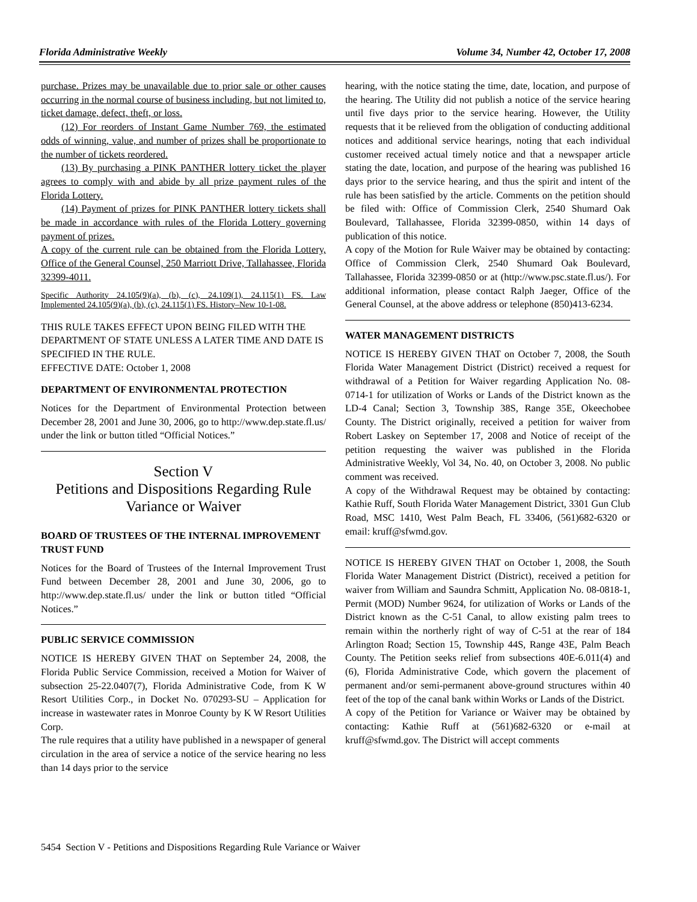Florida Administrative Weekly Volume 34, Number 42, October 17, 2008
purchase. Prizes may be unavailable due to prior sale or other causes occurring in the normal course of business including, but not limited to, ticket damage, defect, theft, or loss.
(12) For reorders of Instant Game Number 769, the estimated odds of winning, value, and number of prizes shall be proportionate to the number of tickets reordered.
(13) By purchasing a PINK PANTHER lottery ticket the player agrees to comply with and abide by all prize payment rules of the Florida Lottery.
(14) Payment of prizes for PINK PANTHER lottery tickets shall be made in accordance with rules of the Florida Lottery governing payment of prizes.
A copy of the current rule can be obtained from the Florida Lottery, Office of the General Counsel, 250 Marriott Drive, Tallahassee, Florida 32399-4011.
Specific Authority 24.105(9)(a), (b), (c), 24.109(1), 24.115(1) FS. Law Implemented 24.105(9)(a), (b), (c), 24.115(1) FS. History–New 10-1-08.
THIS RULE TAKES EFFECT UPON BEING FILED WITH THE DEPARTMENT OF STATE UNLESS A LATER TIME AND DATE IS SPECIFIED IN THE RULE.
EFFECTIVE DATE: October 1, 2008
DEPARTMENT OF ENVIRONMENTAL PROTECTION
Notices for the Department of Environmental Protection between December 28, 2001 and June 30, 2006, go to http://www.dep.state.fl.us/ under the link or button titled “Official Notices.”
Section V
Petitions and Dispositions Regarding Rule Variance or Waiver
BOARD OF TRUSTEES OF THE INTERNAL IMPROVEMENT TRUST FUND
Notices for the Board of Trustees of the Internal Improvement Trust Fund between December 28, 2001 and June 30, 2006, go to http://www.dep.state.fl.us/ under the link or button titled “Official Notices.”
PUBLIC SERVICE COMMISSION
NOTICE IS HEREBY GIVEN THAT on September 24, 2008, the Florida Public Service Commission, received a Motion for Waiver of subsection 25-22.0407(7), Florida Administrative Code, from K W Resort Utilities Corp., in Docket No. 070293-SU – Application for increase in wastewater rates in Monroe County by K W Resort Utilities Corp.
The rule requires that a utility have published in a newspaper of general circulation in the area of service a notice of the service hearing no less than 14 days prior to the service
hearing, with the notice stating the time, date, location, and purpose of the hearing. The Utility did not publish a notice of the service hearing until five days prior to the service hearing. However, the Utility requests that it be relieved from the obligation of conducting additional notices and additional service hearings, noting that each individual customer received actual timely notice and that a newspaper article stating the date, location, and purpose of the hearing was published 16 days prior to the service hearing, and thus the spirit and intent of the rule has been satisfied by the article. Comments on the petition should be filed with: Office of Commission Clerk, 2540 Shumard Oak Boulevard, Tallahassee, Florida 32399-0850, within 14 days of publication of this notice.
A copy of the Motion for Rule Waiver may be obtained by contacting: Office of Commission Clerk, 2540 Shumard Oak Boulevard, Tallahassee, Florida 32399-0850 or at (http://www.psc.state.fl.us/). For additional information, please contact Ralph Jaeger, Office of the General Counsel, at the above address or telephone (850)413-6234.
WATER MANAGEMENT DISTRICTS
NOTICE IS HEREBY GIVEN THAT on October 7, 2008, the South Florida Water Management District (District) received a request for withdrawal of a Petition for Waiver regarding Application No. 08-0714-1 for utilization of Works or Lands of the District known as the LD-4 Canal; Section 3, Township 38S, Range 35E, Okeechobee County. The District originally, received a petition for waiver from Robert Laskey on September 17, 2008 and Notice of receipt of the petition requesting the waiver was published in the Florida Administrative Weekly, Vol 34, No. 40, on October 3, 2008. No public comment was received.
A copy of the Withdrawal Request may be obtained by contacting: Kathie Ruff, South Florida Water Management District, 3301 Gun Club Road, MSC 1410, West Palm Beach, FL 33406, (561)682-6320 or email: kruff@sfwmd.gov.
NOTICE IS HEREBY GIVEN THAT on October 1, 2008, the South Florida Water Management District (District), received a petition for waiver from William and Saundra Schmitt, Application No. 08-0818-1, Permit (MOD) Number 9624, for utilization of Works or Lands of the District known as the C-51 Canal, to allow existing palm trees to remain within the northerly right of way of C-51 at the rear of 184 Arlington Road; Section 15, Township 44S, Range 43E, Palm Beach County. The Petition seeks relief from subsections 40E-6.011(4) and (6), Florida Administrative Code, which govern the placement of permanent and/or semi-permanent above-ground structures within 40 feet of the top of the canal bank within Works or Lands of the District.
A copy of the Petition for Variance or Waiver may be obtained by contacting: Kathie Ruff at (561)682-6320 or e-mail at kruff@sfwmd.gov. The District will accept comments
5454 Section V - Petitions and Dispositions Regarding Rule Variance or Waiver